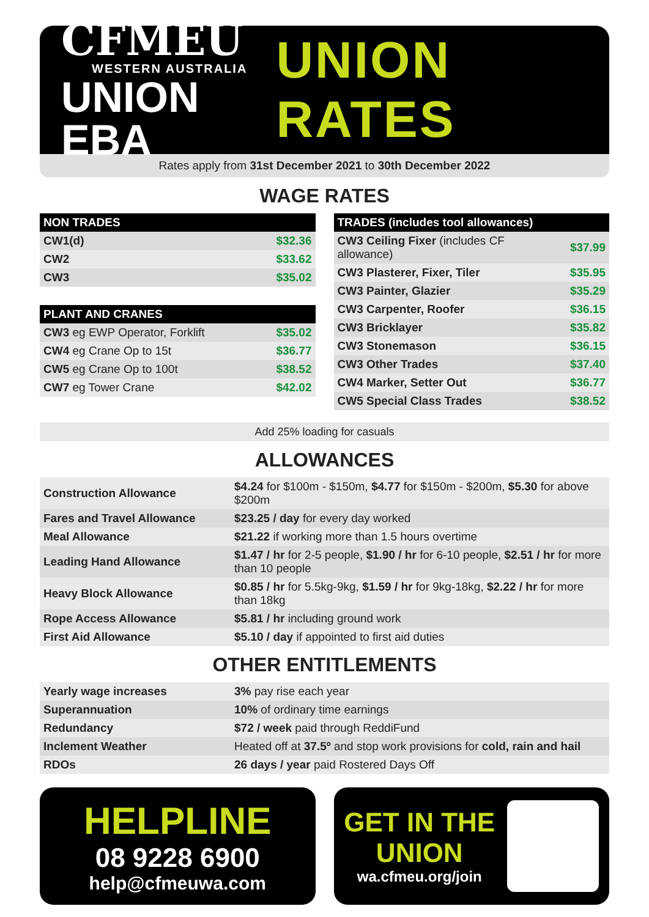CFMEU
WESTERN AUSTRALIA
UNION EBA
UNION RATES
Rates apply from 31st December 2021 to 30th December 2022
WAGE RATES
| NON TRADES | |
| --- | --- |
| CW1(d) | $32.36 |
| CW2 | $33.62 |
| CW3 | $35.02 |
| PLANT AND CRANES | |
| --- | --- |
| CW3 eg EWP Operator, Forklift | $35.02 |
| CW4 eg Crane Op to 15t | $36.77 |
| CW5 eg Crane Op to 100t | $38.52 |
| CW7 eg Tower Crane | $42.02 |
| TRADES (includes tool allowances) | |
| --- | --- |
| CW3 Ceiling Fixer (includes CF allowance) | $37.99 |
| CW3 Plasterer, Fixer, Tiler | $35.95 |
| CW3 Painter, Glazier | $35.29 |
| CW3 Carpenter, Roofer | $36.15 |
| CW3 Bricklayer | $35.82 |
| CW3 Stonemason | $36.15 |
| CW3 Other Trades | $37.40 |
| CW4 Marker, Setter Out | $36.77 |
| CW5 Special Class Trades | $38.52 |
Add 25% loading for casuals
ALLOWANCES
| Construction Allowance | $4.24 for $100m - $150m, $4.77 for $150m - $200m, $5.30 for above $200m |
| Fares and Travel Allowance | $23.25 / day for every day worked |
| Meal Allowance | $21.22 if working more than 1.5 hours overtime |
| Leading Hand Allowance | $1.47 / hr for 2-5 people, $1.90 / hr for 6-10 people, $2.51 / hr for more than 10 people |
| Heavy Block Allowance | $0.85 / hr for 5.5kg-9kg, $1.59 / hr for 9kg-18kg, $2.22 / hr for more than 18kg |
| Rope Access Allowance | $5.81 / hr including ground work |
| First Aid Allowance | $5.10 / day if appointed to first aid duties |
OTHER ENTITLEMENTS
| Yearly wage increases | 3% pay rise each year |
| Superannuation | 10% of ordinary time earnings |
| Redundancy | $72 / week paid through ReddiFund |
| Inclement Weather | Heated off at 37.5º and stop work provisions for cold, rain and hail |
| RDOs | 26 days / year paid Rostered Days Off |
HELPLINE
08 9228 6900
help@cfmeuwa.com
GET IN THE
UNION
wa.cfmeu.org/join